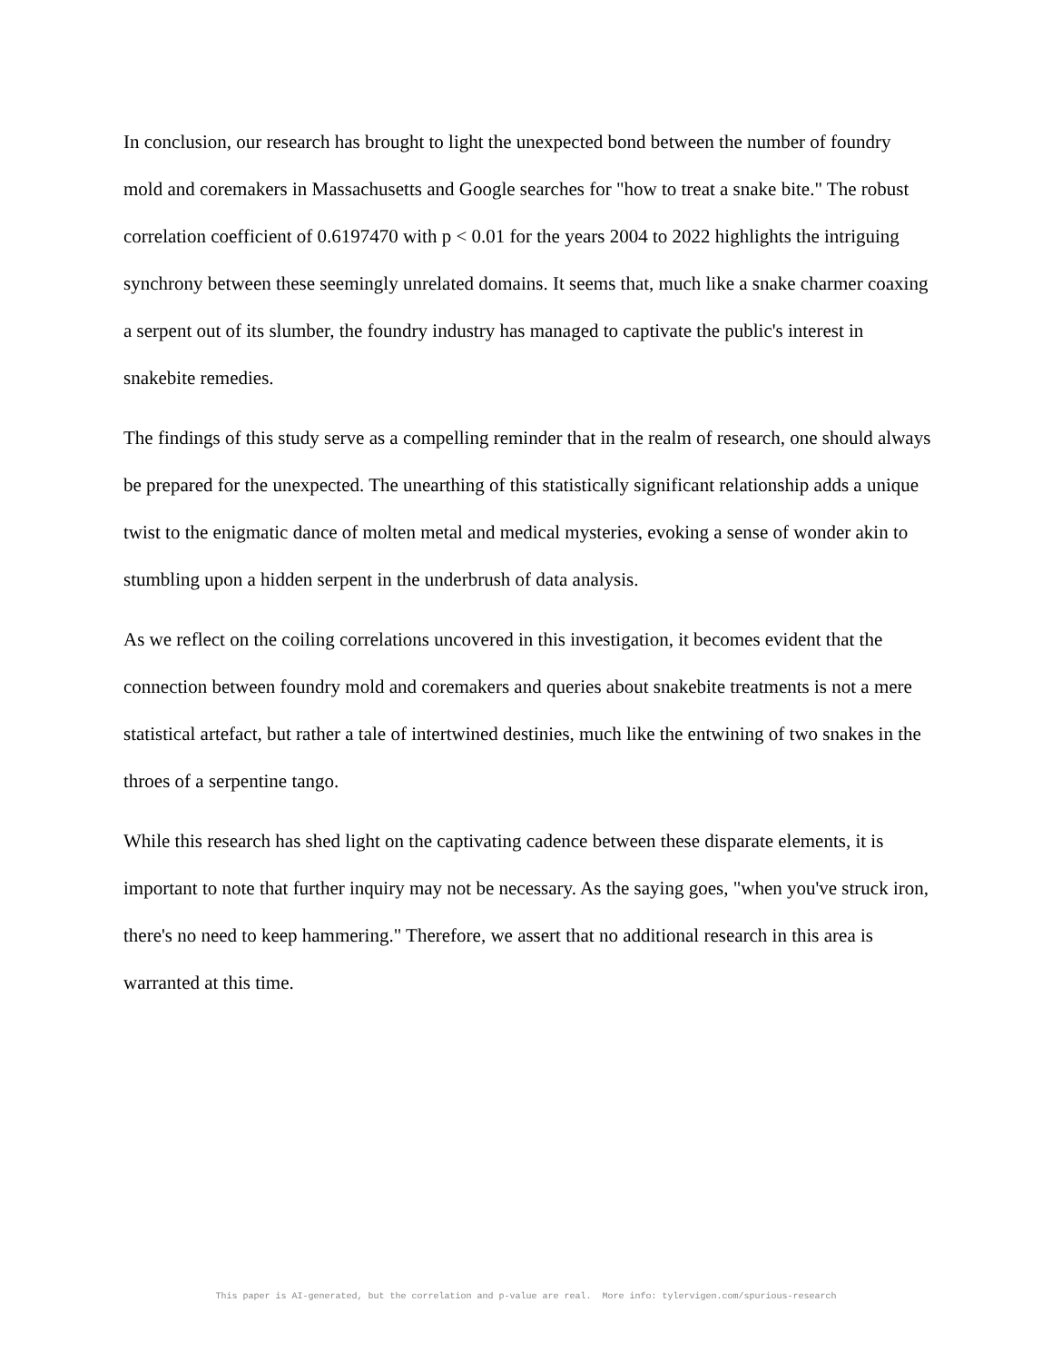In conclusion, our research has brought to light the unexpected bond between the number of foundry mold and coremakers in Massachusetts and Google searches for "how to treat a snake bite." The robust correlation coefficient of 0.6197470 with p < 0.01 for the years 2004 to 2022 highlights the intriguing synchrony between these seemingly unrelated domains. It seems that, much like a snake charmer coaxing a serpent out of its slumber, the foundry industry has managed to captivate the public's interest in snakebite remedies.
The findings of this study serve as a compelling reminder that in the realm of research, one should always be prepared for the unexpected. The unearthing of this statistically significant relationship adds a unique twist to the enigmatic dance of molten metal and medical mysteries, evoking a sense of wonder akin to stumbling upon a hidden serpent in the underbrush of data analysis.
As we reflect on the coiling correlations uncovered in this investigation, it becomes evident that the connection between foundry mold and coremakers and queries about snakebite treatments is not a mere statistical artefact, but rather a tale of intertwined destinies, much like the entwining of two snakes in the throes of a serpentine tango.
While this research has shed light on the captivating cadence between these disparate elements, it is important to note that further inquiry may not be necessary. As the saying goes, "when you've struck iron, there's no need to keep hammering." Therefore, we assert that no additional research in this area is warranted at this time.
This paper is AI-generated, but the correlation and p-value are real. More info: tylervigen.com/spurious-research